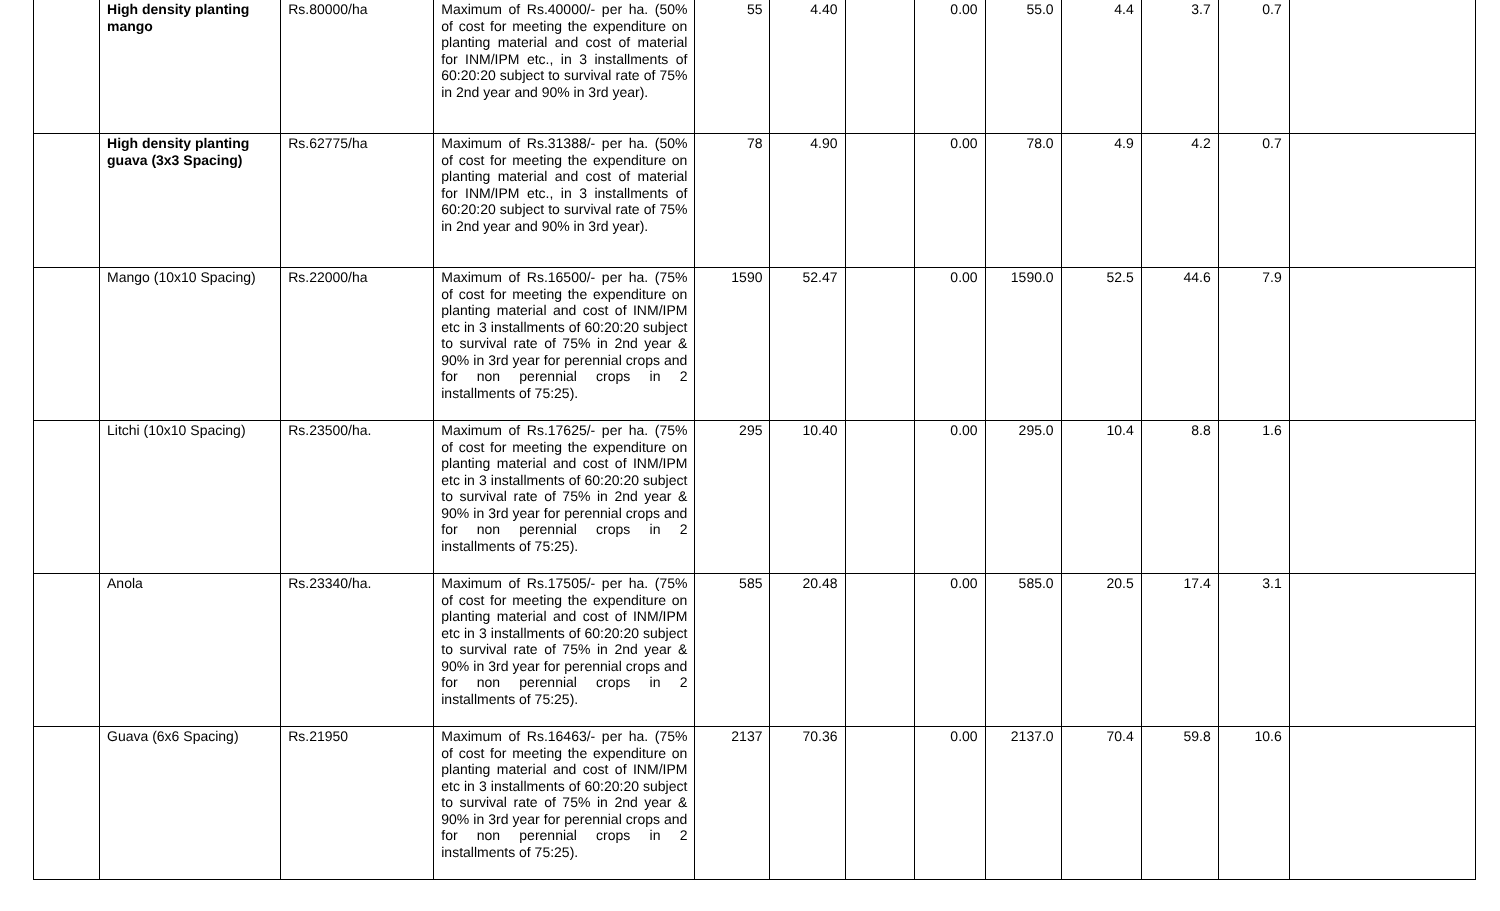| | High density planting mango | Rs.80000/ha | Maximum of Rs.40000/- per ha. (50% of cost for meeting the expenditure on planting material and cost of material for INM/IPM etc., in 3 installments of 60:20:20 subject to survival rate of 75% in 2nd year and 90% in 3rd year). | 55 | 4.40 | | 0.00 | 55.0 | 4.4 | 3.7 | 0.7 | |
| | High density planting guava (3x3 Spacing) | Rs.62775/ha | Maximum of Rs.31388/- per ha. (50% of cost for meeting the expenditure on planting material and cost of material for INM/IPM etc., in 3 installments of 60:20:20 subject to survival rate of 75% in 2nd year and 90% in 3rd year). | 78 | 4.90 | | 0.00 | 78.0 | 4.9 | 4.2 | 0.7 | |
| | Mango (10x10 Spacing) | Rs.22000/ha | Maximum of Rs.16500/- per ha. (75% of cost for meeting the expenditure on planting material and cost of INM/IPM etc in 3 installments of 60:20:20 subject to survival rate of 75% in 2nd year & 90% in 3rd year for perennial crops and for non perennial crops in 2 installments of 75:25). | 1590 | 52.47 | | 0.00 | 1590.0 | 52.5 | 44.6 | 7.9 | |
| | Litchi (10x10 Spacing) | Rs.23500/ha. | Maximum of Rs.17625/- per ha. (75% of cost for meeting the expenditure on planting material and cost of INM/IPM etc in 3 installments of 60:20:20 subject to survival rate of 75% in 2nd year & 90% in 3rd year for perennial crops and for non perennial crops in 2 installments of 75:25). | 295 | 10.40 | | 0.00 | 295.0 | 10.4 | 8.8 | 1.6 | |
| | Anola | Rs.23340/ha. | Maximum of Rs.17505/- per ha. (75% of cost for meeting the expenditure on planting material and cost of INM/IPM etc in 3 installments of 60:20:20 subject to survival rate of 75% in 2nd year & 90% in 3rd year for perennial crops and for non perennial crops in 2 installments of 75:25). | 585 | 20.48 | | 0.00 | 585.0 | 20.5 | 17.4 | 3.1 | |
| | Guava (6x6 Spacing) | Rs.21950 | Maximum of Rs.16463/- per ha. (75% of cost for meeting the expenditure on planting material and cost of INM/IPM etc in 3 installments of 60:20:20 subject to survival rate of 75% in 2nd year & 90% in 3rd year for perennial crops and for non perennial crops in 2 installments of 75:25). | 2137 | 70.36 | | 0.00 | 2137.0 | 70.4 | 59.8 | 10.6 | |